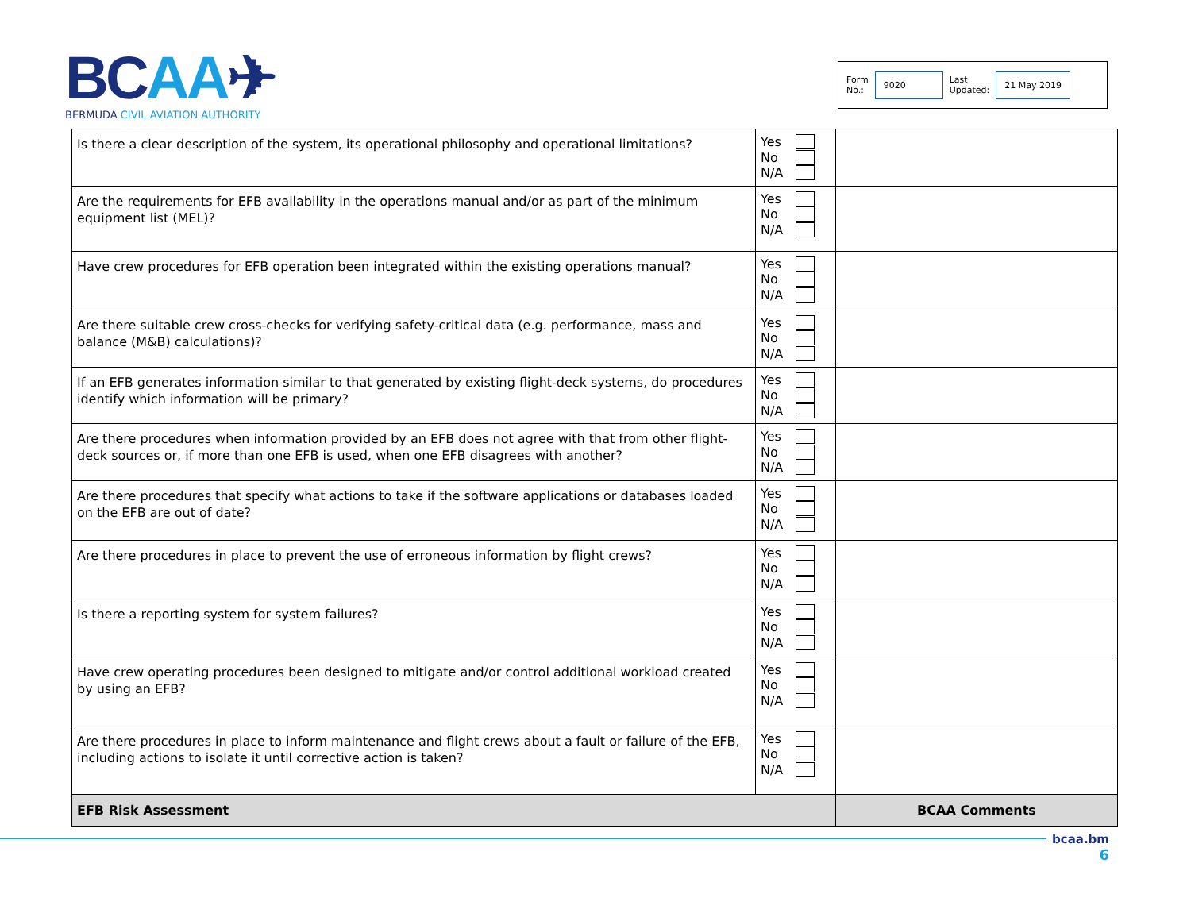BCAA✈
BERMUDA CIVIL AVIATION AUTHORITY
Form
No.:
9020
Last
Updated:
21 May 2019
| Is there a clear description of the system, its operational philosophy and operational limitations? | Yes No N/A | |
| Are the requirements for EFB availability in the operations manual and/or as part of the minimum equipment list (MEL)? | Yes No N/A | |
| Have crew procedures for EFB operation been integrated within the existing operations manual? | Yes No N/A | |
| Are there suitable crew cross-checks for verifying safety-critical data (e.g. performance, mass and balance (M&B) calculations)? | Yes No N/A | |
| If an EFB generates information similar to that generated by existing flight-deck systems, do procedures identify which information will be primary? | Yes No N/A | |
| Are there procedures when information provided by an EFB does not agree with that from other flight-deck sources or, if more than one EFB is used, when one EFB disagrees with another? | Yes No N/A | |
| Are there procedures that specify what actions to take if the software applications or databases loaded on the EFB are out of date? | Yes No N/A | |
| Are there procedures in place to prevent the use of erroneous information by flight crews? | Yes No N/A | |
| Is there a reporting system for system failures? | Yes No N/A | |
| Have crew operating procedures been designed to mitigate and/or control additional workload created by using an EFB? | Yes No N/A | |
| Are there procedures in place to inform maintenance and flight crews about a fault or failure of the EFB, including actions to isolate it until corrective action is taken? | Yes No N/A | |
| EFB Risk Assessment | | BCAA Comments |
bcaa.bm
6